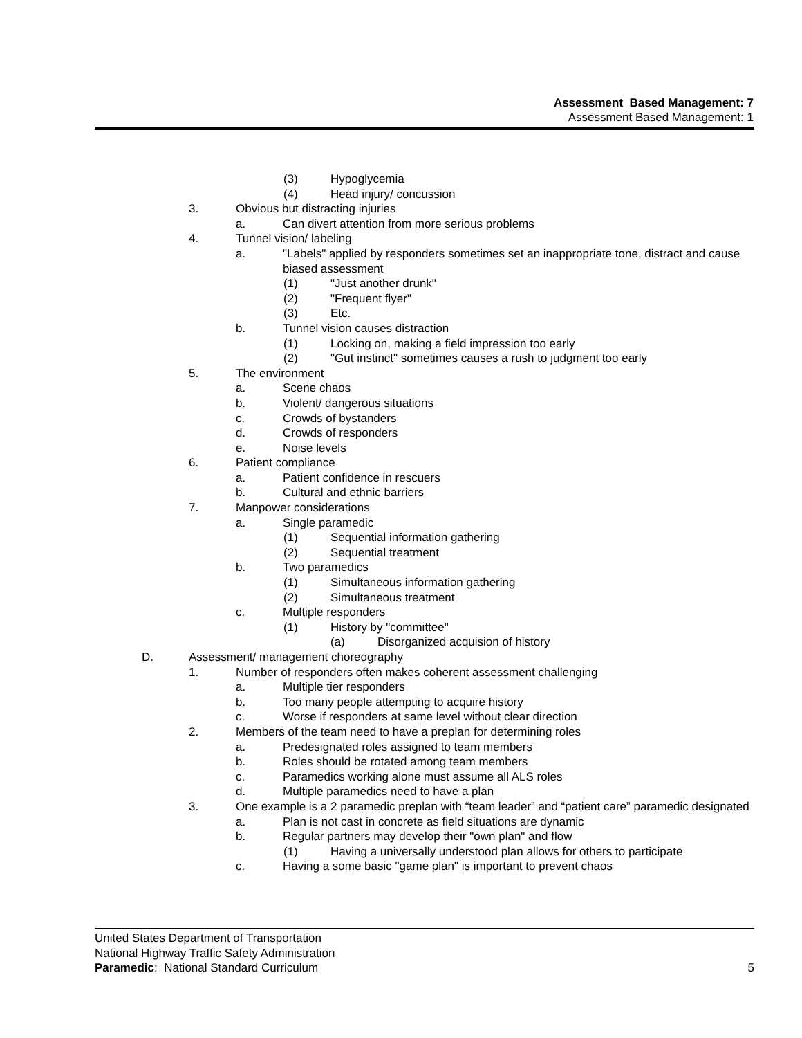Assessment Based Management: 7
Assessment Based Management: 1
(3) Hypoglycemia
(4) Head injury/ concussion
3. Obvious but distracting injuries
a. Can divert attention from more serious problems
4. Tunnel vision/ labeling
a. "Labels" applied by responders sometimes set an inappropriate tone, distract and cause biased assessment
(1) "Just another drunk"
(2) "Frequent flyer"
(3) Etc.
b. Tunnel vision causes distraction
(1) Locking on, making a field impression too early
(2) "Gut instinct" sometimes causes a rush to judgment too early
5. The environment
a. Scene chaos
b. Violent/ dangerous situations
c. Crowds of bystanders
d. Crowds of responders
e. Noise levels
6. Patient compliance
a. Patient confidence in rescuers
b. Cultural and ethnic barriers
7. Manpower considerations
a. Single paramedic
(1) Sequential information gathering
(2) Sequential treatment
b. Two paramedics
(1) Simultaneous information gathering
(2) Simultaneous treatment
c. Multiple responders
(1) History by "committee"
(a) Disorganized acquision of history
D. Assessment/ management choreography
1. Number of responders often makes coherent assessment challenging
a. Multiple tier responders
b. Too many people attempting to acquire history
c. Worse if responders at same level without clear direction
2. Members of the team need to have a preplan for determining roles
a. Predesignated roles assigned to team members
b. Roles should be rotated among team members
c. Paramedics working alone must assume all ALS roles
d. Multiple paramedics need to have a plan
3. One example is a 2 paramedic preplan with “team leader” and “patient care” paramedic designated
a. Plan is not cast in concrete as field situations are dynamic
b. Regular partners may develop their "own plan" and flow
(1) Having a universally understood plan allows for others to participate
c. Having a some basic "game plan" is important to prevent chaos
United States Department of Transportation
National Highway Traffic Safety Administration
Paramedic: National Standard Curriculum 5